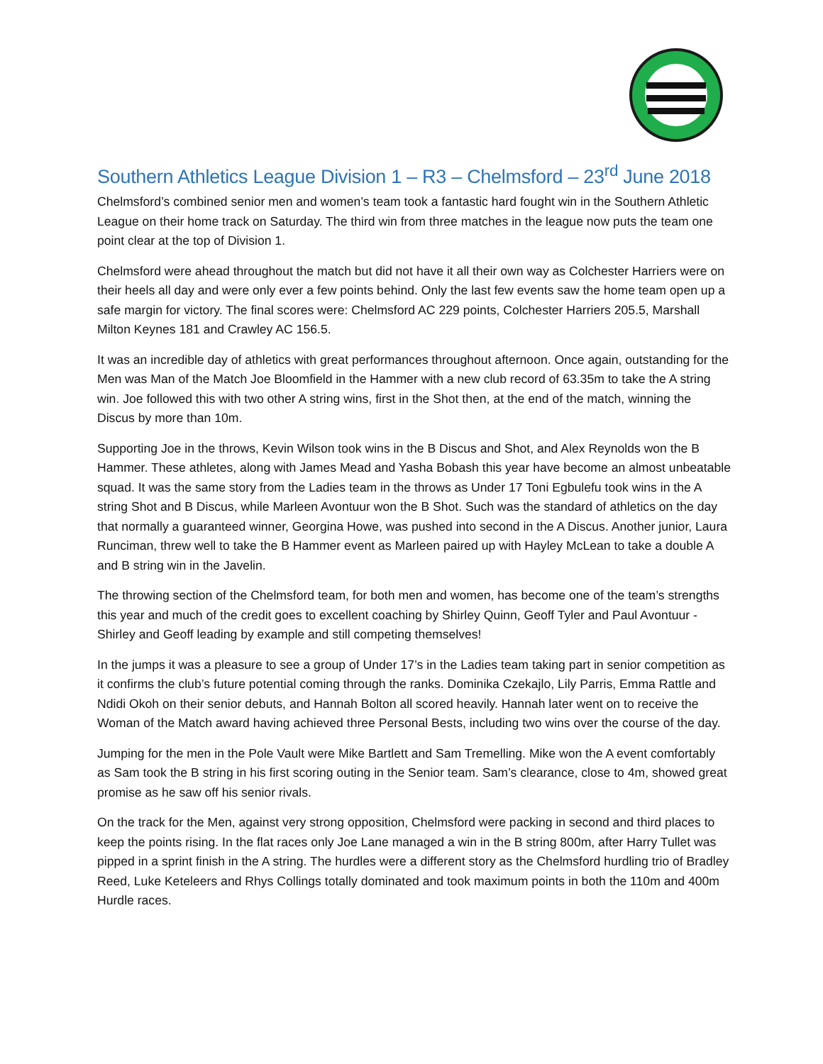Southern Athletics League Division 1 – R3 – Chelmsford – 23<sup>rd</sup> June 2018
Chelmsford’s combined senior men and women’s team took a fantastic hard fought win in the Southern Athletic League on their home track on Saturday. The third win from three matches in the league now puts the team one point clear at the top of Division 1.
Chelmsford were ahead throughout the match but did not have it all their own way as Colchester Harriers were on their heels all day and were only ever a few points behind. Only the last few events saw the home team open up a safe margin for victory. The final scores were: Chelmsford AC 229 points, Colchester Harriers 205.5, Marshall Milton Keynes 181 and Crawley AC 156.5.
It was an incredible day of athletics with great performances throughout afternoon. Once again, outstanding for the Men was Man of the Match Joe Bloomfield in the Hammer with a new club record of 63.35m to take the A string win. Joe followed this with two other A string wins, first in the Shot then, at the end of the match, winning the Discus by more than 10m.
Supporting Joe in the throws, Kevin Wilson took wins in the B Discus and Shot, and Alex Reynolds won the B Hammer. These athletes, along with James Mead and Yasha Bobash this year have become an almost unbeatable squad. It was the same story from the Ladies team in the throws as Under 17 Toni Egbulefu took wins in the A string Shot and B Discus, while Marleen Avontuur won the B Shot. Such was the standard of athletics on the day that normally a guaranteed winner, Georgina Howe, was pushed into second in the A Discus. Another junior, Laura Runciman, threw well to take the B Hammer event as Marleen paired up with Hayley McLean to take a double A and B string win in the Javelin.
The throwing section of the Chelmsford team, for both men and women, has become one of the team’s strengths this year and much of the credit goes to excellent coaching by Shirley Quinn, Geoff Tyler and Paul Avontuur - Shirley and Geoff leading by example and still competing themselves!
In the jumps it was a pleasure to see a group of Under 17’s in the Ladies team taking part in senior competition as it confirms the club’s future potential coming through the ranks. Dominika Czekajlo, Lily Parris, Emma Rattle and Ndidi Okoh on their senior debuts, and Hannah Bolton all scored heavily. Hannah later went on to receive the Woman of the Match award having achieved three Personal Bests, including two wins over the course of the day.
Jumping for the men in the Pole Vault were Mike Bartlett and Sam Tremelling. Mike won the A event comfortably as Sam took the B string in his first scoring outing in the Senior team. Sam’s clearance, close to 4m, showed great promise as he saw off his senior rivals.
On the track for the Men, against very strong opposition, Chelmsford were packing in second and third places to keep the points rising. In the flat races only Joe Lane managed a win in the B string 800m, after Harry Tullet was pipped in a sprint finish in the A string. The hurdles were a different story as the Chelmsford hurdling trio of Bradley Reed, Luke Keteleers and Rhys Collings totally dominated and took maximum points in both the 110m and 400m Hurdle races.